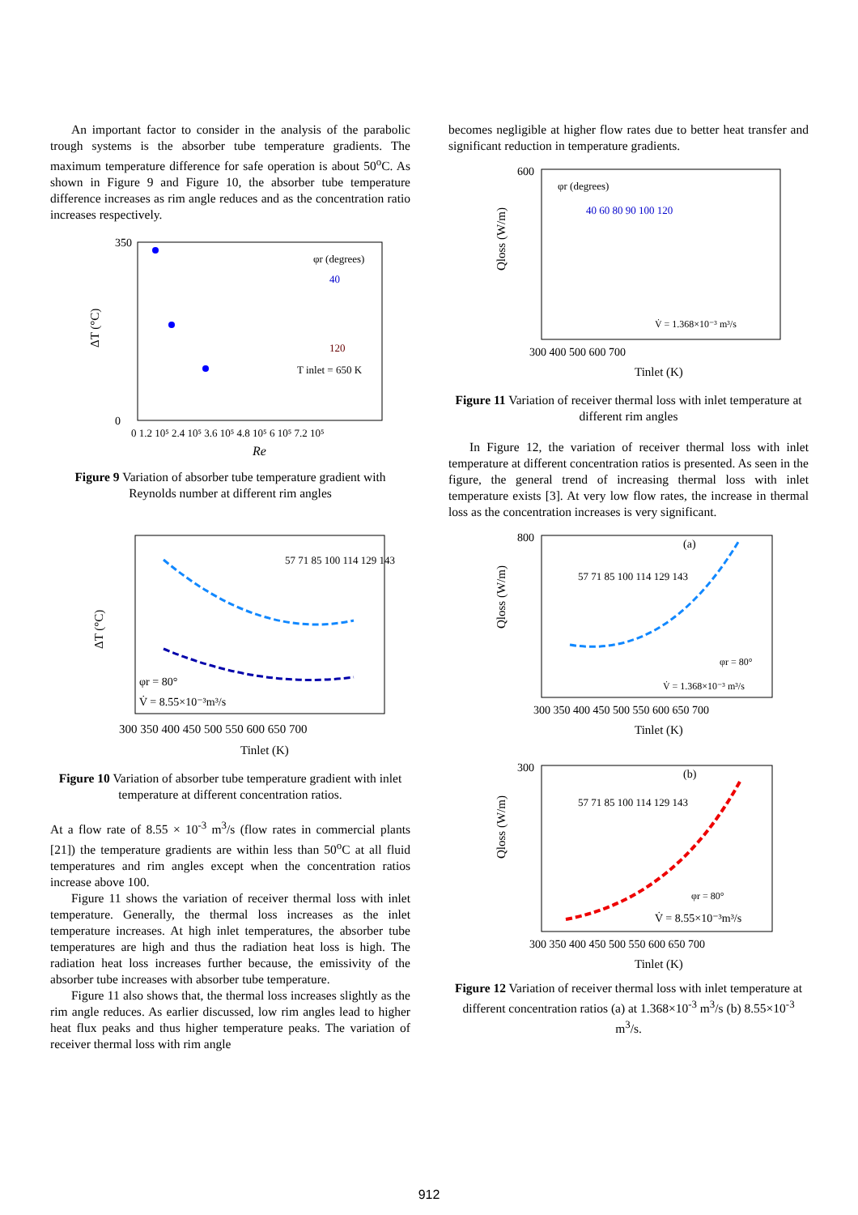An important factor to consider in the analysis of the parabolic trough systems is the absorber tube temperature gradients. The maximum temperature difference for safe operation is about 50<sup>o</sup>C. As shown in Figure 9 and Figure 10, the absorber tube temperature difference increases as rim angle reduces and as the concentration ratio increases respectively.
ΔT (°C)
350
0
0 1.2 10⁵ 2.4 10⁵ 3.6 10⁵ 4.8 10⁵ 6 10⁵ 7.2 10⁵
Re
φr (degrees)
40
120
T inlet = 650 K
Figure 9 Variation of absorber tube temperature gradient with Reynolds number at different rim angles
ΔT (°C)
300 350 400 450 500 550 600 650 700
Tinlet (K)
57 71 85 100 114 129 143
φr = 80°
V̇ = 8.55×10⁻³m³/s
Figure 10 Variation of absorber tube temperature gradient with inlet temperature at different concentration ratios.
At a flow rate of 8.55 × 10<sup>-3</sup> m<sup>3</sup>/s (flow rates in commercial plants [21]) the temperature gradients are within less than 50<sup>o</sup>C at all fluid temperatures and rim angles except when the concentration ratios increase above 100.
Figure 11 shows the variation of receiver thermal loss with inlet temperature. Generally, the thermal loss increases as the inlet temperature increases. At high inlet temperatures, the absorber tube temperatures are high and thus the radiation heat loss is high. The radiation heat loss increases further because, the emissivity of the absorber tube increases with absorber tube temperature.
Figure 11 also shows that, the thermal loss increases slightly as the rim angle reduces. As earlier discussed, low rim angles lead to higher heat flux peaks and thus higher temperature peaks. The variation of receiver thermal loss with rim angle
becomes negligible at higher flow rates due to better heat transfer and significant reduction in temperature gradients.
Qloss (W/m)
600
300 400 500 600 700
Tinlet (K)
φr (degrees)
40 60 80 90 100 120
V̇ = 1.368×10⁻³ m³/s
Figure 11 Variation of receiver thermal loss with inlet temperature at different rim angles
In Figure 12, the variation of receiver thermal loss with inlet temperature at different concentration ratios is presented. As seen in the figure, the general trend of increasing thermal loss with inlet temperature exists [3]. At very low flow rates, the increase in thermal loss as the concentration increases is very significant.
Qloss (W/m)
800
300 350 400 450 500 550 600 650 700
Tinlet (K)
(a)
57 71 85 100 114 129 143
φr = 80°
V̇ = 1.368×10⁻³ m³/s
Qloss (W/m)
300
300 350 400 450 500 550 600 650 700
Tinlet (K)
(b)
57 71 85 100 114 129 143
φr = 80°
V̇ = 8.55×10⁻³m³/s
Figure 12 Variation of receiver thermal loss with inlet temperature at different concentration ratios (a) at 1.368×10<sup>-3</sup> m<sup>3</sup>/s (b) 8.55×10<sup>-3</sup> m<sup>3</sup>/s.
912